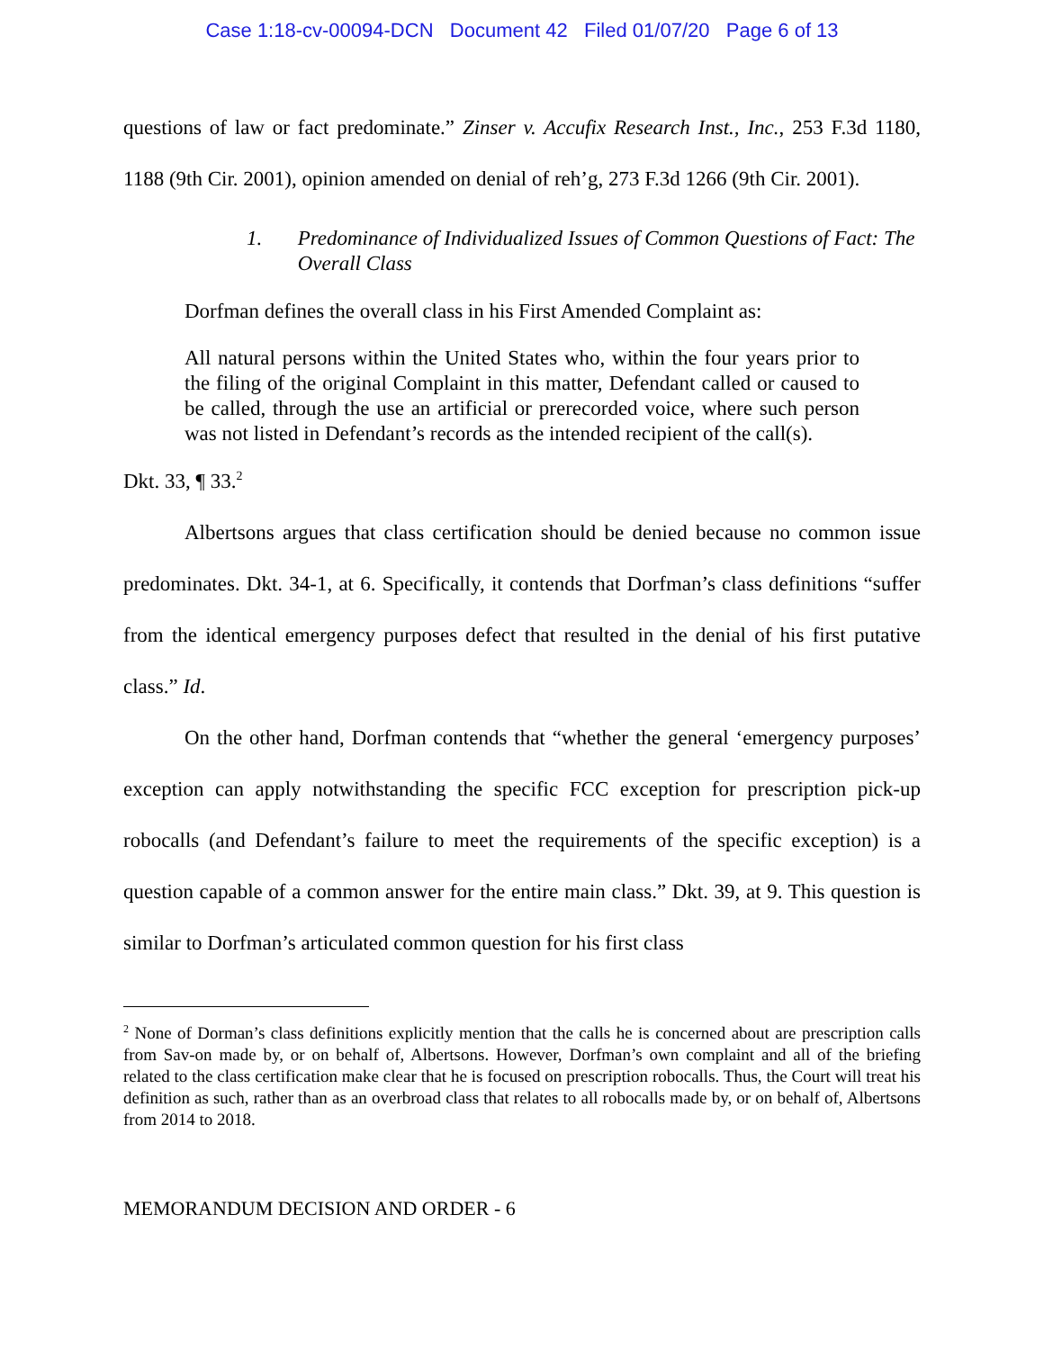Case 1:18-cv-00094-DCN Document 42 Filed 01/07/20 Page 6 of 13
questions of law or fact predominate.” Zinser v. Accufix Research Inst., Inc., 253 F.3d 1180, 1188 (9th Cir. 2001), opinion amended on denial of reh’g, 273 F.3d 1266 (9th Cir. 2001).
1. Predominance of Individualized Issues of Common Questions of Fact: The Overall Class
Dorfman defines the overall class in his First Amended Complaint as:
All natural persons within the United States who, within the four years prior to the filing of the original Complaint in this matter, Defendant called or caused to be called, through the use an artificial or prerecorded voice, where such person was not listed in Defendant’s records as the intended recipient of the call(s).
Dkt. 33, ¶ 33.<sup>2</sup>
Albertsons argues that class certification should be denied because no common issue predominates. Dkt. 34-1, at 6. Specifically, it contends that Dorfman’s class definitions “suffer from the identical emergency purposes defect that resulted in the denial of his first putative class.” Id.
On the other hand, Dorfman contends that “whether the general ‘emergency purposes’ exception can apply notwithstanding the specific FCC exception for prescription pick-up robocalls (and Defendant’s failure to meet the requirements of the specific exception) is a question capable of a common answer for the entire main class.” Dkt. 39, at 9. This question is similar to Dorfman’s articulated common question for his first class
<sup>2</sup> None of Dorman’s class definitions explicitly mention that the calls he is concerned about are prescription calls from Sav-on made by, or on behalf of, Albertsons. However, Dorfman’s own complaint and all of the briefing related to the class certification make clear that he is focused on prescription robocalls. Thus, the Court will treat his definition as such, rather than as an overbroad class that relates to all robocalls made by, or on behalf of, Albertsons from 2014 to 2018.
MEMORANDUM DECISION AND ORDER - 6